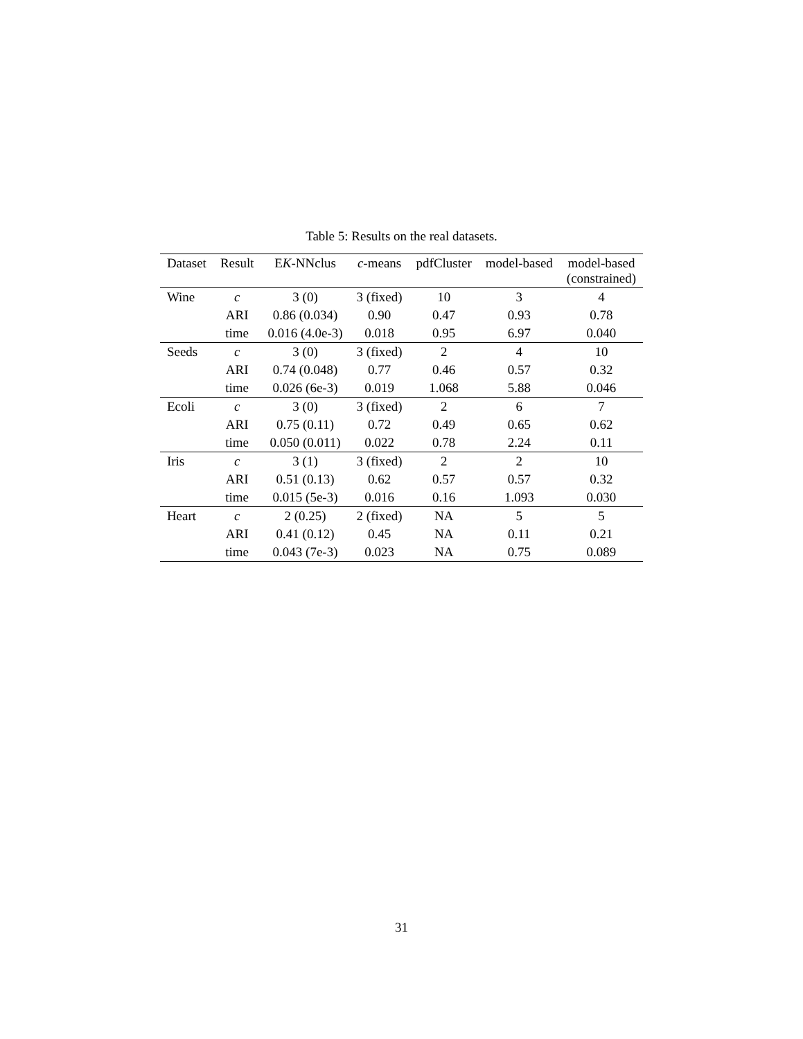Table 5: Results on the real datasets.
| Dataset | Result | E K -NNclus | c -means | pdfCluster | model-based | model-based (constrained) |
| --- | --- | --- | --- | --- | --- | --- |
| Wine | c | 3 (0) | 3 (fixed) | 10 | 3 | 4 |
| | ARI | 0.86 (0.034) | 0.90 | 0.47 | 0.93 | 0.78 |
| | time | 0.016 (4.0e-3) | 0.018 | 0.95 | 6.97 | 0.040 |
| Seeds | c | 3 (0) | 3 (fixed) | 2 | 4 | 10 |
| | ARI | 0.74 (0.048) | 0.77 | 0.46 | 0.57 | 0.32 |
| | time | 0.026 (6e-3) | 0.019 | 1.068 | 5.88 | 0.046 |
| Ecoli | c | 3 (0) | 3 (fixed) | 2 | 6 | 7 |
| | ARI | 0.75 (0.11) | 0.72 | 0.49 | 0.65 | 0.62 |
| | time | 0.050 (0.011) | 0.022 | 0.78 | 2.24 | 0.11 |
| Iris | c | 3 (1) | 3 (fixed) | 2 | 2 | 10 |
| | ARI | 0.51 (0.13) | 0.62 | 0.57 | 0.57 | 0.32 |
| | time | 0.015 (5e-3) | 0.016 | 0.16 | 1.093 | 0.030 |
| Heart | c | 2 (0.25) | 2 (fixed) | NA | 5 | 5 |
| | ARI | 0.41 (0.12) | 0.45 | NA | 0.11 | 0.21 |
| | time | 0.043 (7e-3) | 0.023 | NA | 0.75 | 0.089 |
31